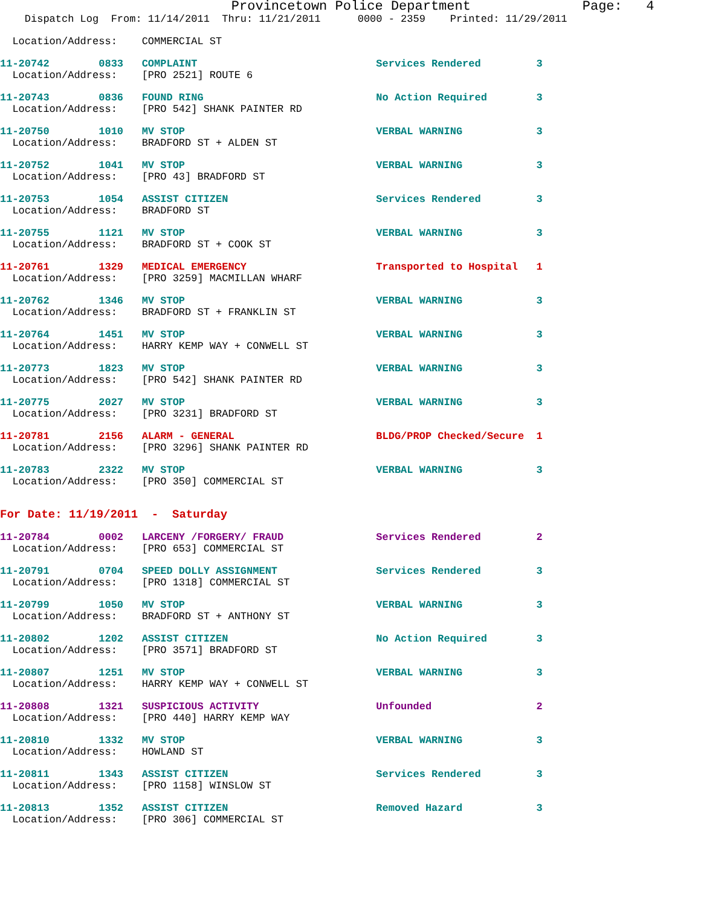Provincetown Police Department              Page:   4
    Dispatch Log  From: 11/14/2011  Thru: 11/21/2011      0000 - 2359    Printed: 11/29/2011
  Location/Address:    COMMERCIAL ST
11-20742        0833   COMPLAINT                             Services Rendered         3
  Location/Address:    [PRO 2521] ROUTE 6
11-20743        0836   FOUND RING                            No Action Required        3
  Location/Address:    [PRO 542] SHANK PAINTER RD
11-20750        1010   MV STOP                               VERBAL WARNING            3
  Location/Address:    BRADFORD ST + ALDEN ST
11-20752        1041   MV STOP                               VERBAL WARNING            3
  Location/Address:    [PRO 43] BRADFORD ST
11-20753        1054   ASSIST CITIZEN                        Services Rendered         3
  Location/Address:    BRADFORD ST
11-20755        1121   MV STOP                               VERBAL WARNING            3
  Location/Address:    BRADFORD ST + COOK ST
11-20761        1329   MEDICAL EMERGENCY                     Transported to Hospital   1
  Location/Address:    [PRO 3259] MACMILLAN WHARF
11-20762        1346   MV STOP                               VERBAL WARNING            3
  Location/Address:    BRADFORD ST + FRANKLIN ST
11-20764        1451   MV STOP                               VERBAL WARNING            3
  Location/Address:    HARRY KEMP WAY + CONWELL ST
11-20773        1823   MV STOP                               VERBAL WARNING            3
  Location/Address:    [PRO 542] SHANK PAINTER RD
11-20775        2027   MV STOP                               VERBAL WARNING            3
  Location/Address:    [PRO 3231] BRADFORD ST
11-20781        2156   ALARM - GENERAL                       BLDG/PROP Checked/Secure  1
  Location/Address:    [PRO 3296] SHANK PAINTER RD
11-20783        2322   MV STOP                               VERBAL WARNING            3
  Location/Address:    [PRO 350] COMMERCIAL ST
For Date: 11/19/2011  -  Saturday
11-20784        0002   LARCENY /FORGERY/ FRAUD               Services Rendered         2
  Location/Address:    [PRO 653] COMMERCIAL ST
11-20791        0704   SPEED DOLLY ASSIGNMENT                Services Rendered         3
  Location/Address:    [PRO 1318] COMMERCIAL ST
11-20799        1050   MV STOP                               VERBAL WARNING            3
  Location/Address:    BRADFORD ST + ANTHONY ST
11-20802        1202   ASSIST CITIZEN                        No Action Required        3
  Location/Address:    [PRO 3571] BRADFORD ST
11-20807        1251   MV STOP                               VERBAL WARNING            3
  Location/Address:    HARRY KEMP WAY + CONWELL ST
11-20808        1321   SUSPICIOUS ACTIVITY                   Unfounded                 2
  Location/Address:    [PRO 440] HARRY KEMP WAY
11-20810        1332   MV STOP                               VERBAL WARNING            3
  Location/Address:    HOWLAND ST
11-20811        1343   ASSIST CITIZEN                        Services Rendered         3
  Location/Address:    [PRO 1158] WINSLOW ST
11-20813        1352   ASSIST CITIZEN                        Removed Hazard            3
  Location/Address:    [PRO 306] COMMERCIAL ST